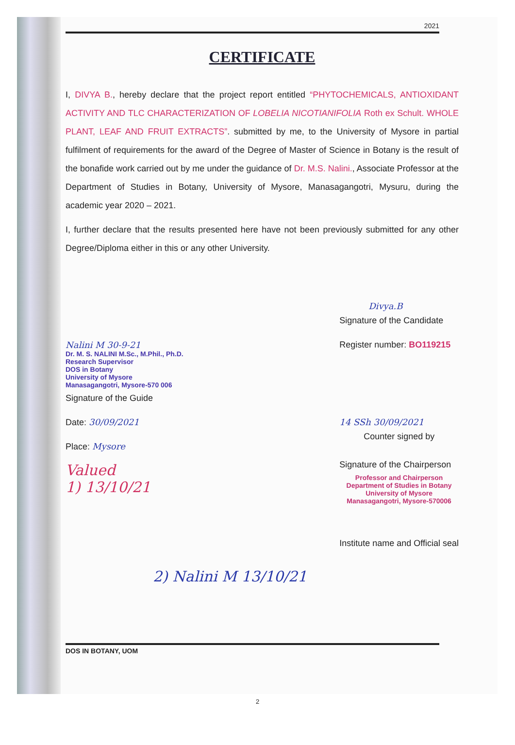2021
CERTIFICATE
I, DIVYA B., hereby declare that the project report entitled “PHYTOCHEMICALS, ANTIOXIDANT ACTIVITY AND TLC CHARACTERIZATION OF LOBELIA NICOTIANIFOLIA Roth ex Schult. WHOLE PLANT, LEAF AND FRUIT EXTRACTS”. submitted by me, to the University of Mysore in partial fulfilment of requirements for the award of the Degree of Master of Science in Botany is the result of the bonafide work carried out by me under the guidance of Dr. M.S. Nalini., Associate Professor at the Department of Studies in Botany, University of Mysore, Manasagangotri, Mysuru, during the academic year 2020 – 2021.
I, further declare that the results presented here have not been previously submitted for any other Degree/Diploma either in this or any other University.
Nalini M 30-9-21
Dr. M. S. NALINI M.Sc., M.Phil., Ph.D.
Research Supervisor
DOS in Botany
University of Mysore
Manasagangotri, Mysore-570 006
Signature of the Guide
Date: 30/09/2021
Place: Mysore
Valued
1) 13/10/21
Divya.B
Signature of the Candidate
Register number: BO119215
14 SSh 30/09/2021
Counter signed by
Signature of the Chairperson
Professor and Chairperson
Department of Studies in Botany
University of Mysore
Manasagangotri, Mysore-570006
Institute name and Official seal
2) Nalini M 13/10/21
DOS IN BOTANY, UOM
2